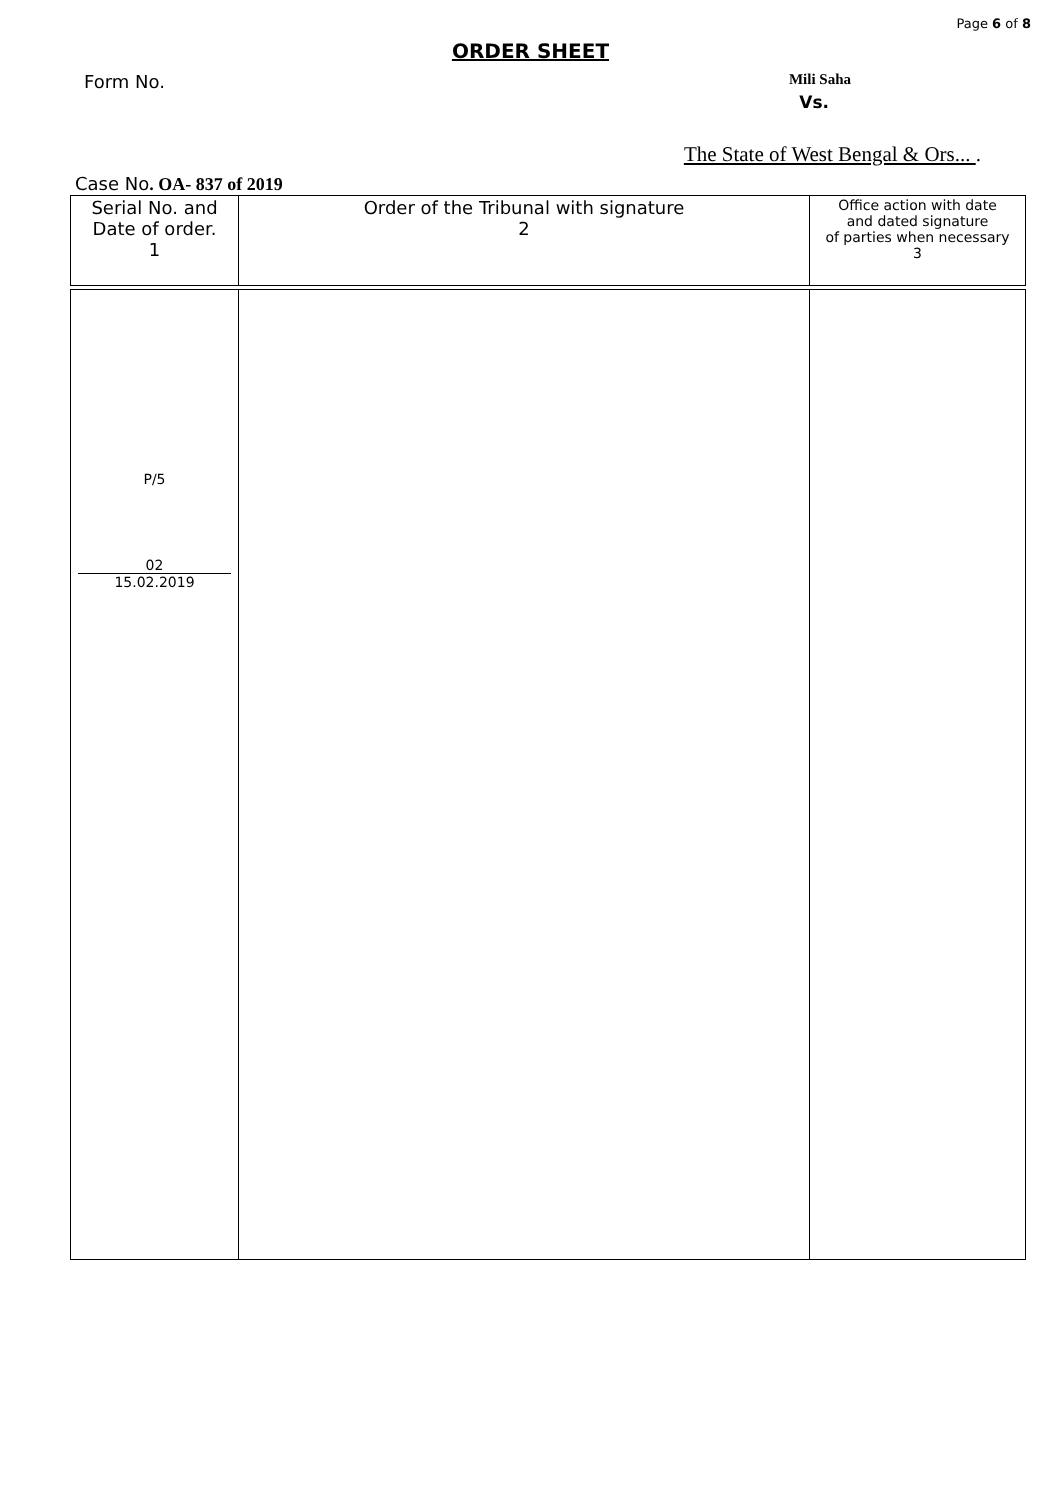Page 6 of 8
ORDER SHEET
Form No. Mili Saha
Vs.
The State of West Bengal & Ors... .
Case No. OA- 837 of 2019
| Serial No. and Date of order. 1 | Order of the Tribunal with signature 2 | Office action with date and dated signature of parties when necessary 3 |
| P/5 02 15.02.2019 | | |